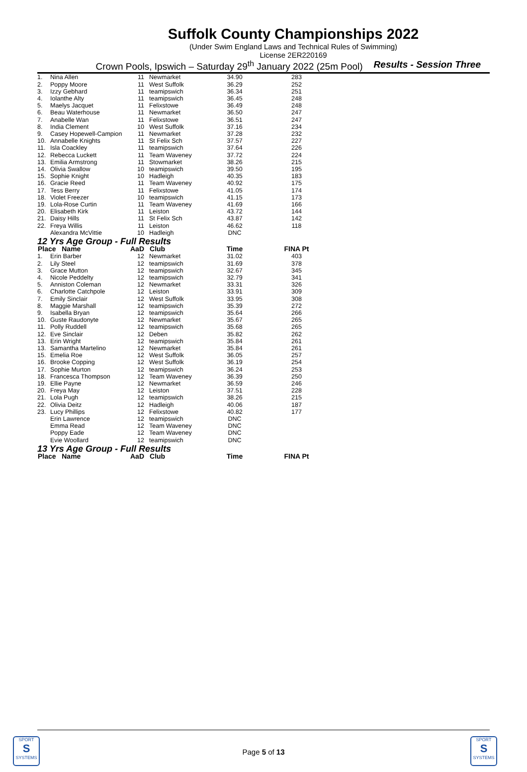Suffolk County Championships 2022
(Under Swim England Laws and Technical Rules of Swimming)
License 2ER220169
Crown Pools, Ipswich – Saturday 29<sup>th</sup> January 2022 (25m Pool) Results - Session Three
| 1. | Nina Allen | 11 | Newmarket | 34.90 | 283 |
| 2. | Poppy Moore | 11 | West Suffolk | 36.29 | 252 |
| 3. | Izzy Gebhard | 11 | teamipswich | 36.34 | 251 |
| 4. | Iolanthe Alty | 11 | teamipswich | 36.45 | 248 |
| 5. | Maelys Jacquet | 11 | Felixstowe | 36.49 | 248 |
| 6. | Beau Waterhouse | 11 | Newmarket | 36.50 | 247 |
| 7. | Anabelle Wan | 11 | Felixstowe | 36.51 | 247 |
| 8. | India Clement | 10 | West Suffolk | 37.16 | 234 |
| 9. | Casey Hopewell-Campion | 11 | Newmarket | 37.28 | 232 |
| 10. | Annabelle Knights | 11 | St Felix Sch | 37.57 | 227 |
| 11. | Isla Coackley | 11 | teamipswich | 37.64 | 226 |
| 12. | Rebecca Luckett | 11 | Team Waveney | 37.72 | 224 |
| 13. | Emilia Armstrong | 11 | Stowmarket | 38.26 | 215 |
| 14. | Olivia Swallow | 10 | teamipswich | 39.50 | 195 |
| 15. | Sophie Knight | 10 | Hadleigh | 40.35 | 183 |
| 16. | Gracie Reed | 11 | Team Waveney | 40.92 | 175 |
| 17. | Tess Berry | 11 | Felixstowe | 41.05 | 174 |
| 18. | Violet Freezer | 10 | teamipswich | 41.15 | 173 |
| 19. | Lola-Rose Curtin | 11 | Team Waveney | 41.69 | 166 |
| 20. | Elisabeth Kirk | 11 | Leiston | 43.72 | 144 |
| 21. | Daisy Hills | 11 | St Felix Sch | 43.87 | 142 |
| 22. | Freya Willis | 11 | Leiston | 46.62 | 118 |
| | Alexandra McVittie | 10 | Hadleigh | DNC | |
| 12 Yrs Age Group - Full Results | | | | | |
| Place Name | | AaD | Club | Time | FINA Pt |
| 1. | Erin Barber | 12 | Newmarket | 31.02 | 403 |
| 2. | Lily Steel | 12 | teamipswich | 31.69 | 378 |
| 3. | Grace Mutton | 12 | teamipswich | 32.67 | 345 |
| 4. | Nicole Peddelty | 12 | teamipswich | 32.79 | 341 |
| 5. | Anniston Coleman | 12 | Newmarket | 33.31 | 326 |
| 6. | Charlotte Catchpole | 12 | Leiston | 33.91 | 309 |
| 7. | Emily Sinclair | 12 | West Suffolk | 33.95 | 308 |
| 8. | Maggie Marshall | 12 | teamipswich | 35.39 | 272 |
| 9. | Isabella Bryan | 12 | teamipswich | 35.64 | 266 |
| 10. | Guste Raudonyte | 12 | Newmarket | 35.67 | 265 |
| 11. | Polly Ruddell | 12 | teamipswich | 35.68 | 265 |
| 12. | Eve Sinclair | 12 | Deben | 35.82 | 262 |
| 13. | Erin Wright | 12 | teamipswich | 35.84 | 261 |
| 13. | Samantha Martelino | 12 | Newmarket | 35.84 | 261 |
| 15. | Emelia Roe | 12 | West Suffolk | 36.05 | 257 |
| 16. | Brooke Copping | 12 | West Suffolk | 36.19 | 254 |
| 17. | Sophie Murton | 12 | teamipswich | 36.24 | 253 |
| 18. | Francesca Thompson | 12 | Team Waveney | 36.39 | 250 |
| 19. | Ellie Payne | 12 | Newmarket | 36.59 | 246 |
| 20. | Freya May | 12 | Leiston | 37.51 | 228 |
| 21. | Lola Pugh | 12 | teamipswich | 38.26 | 215 |
| 22. | Olivia Deitz | 12 | Hadleigh | 40.06 | 187 |
| 23. | Lucy Phillips | 12 | Felixstowe | 40.82 | 177 |
| | Erin Lawrence | 12 | teamipswich | DNC | |
| | Emma Read | 12 | Team Waveney | DNC | |
| | Poppy Eade | 12 | Team Waveney | DNC | |
| | Evie Woollard | 12 | teamipswich | DNC | |
| 13 Yrs Age Group - Full Results | | | | | |
| Place Name | | AaD | Club | Time | FINA Pt |
SPORT
S
SYSTEMS
SPORT
S
SYSTEMS
Page 5 of 13